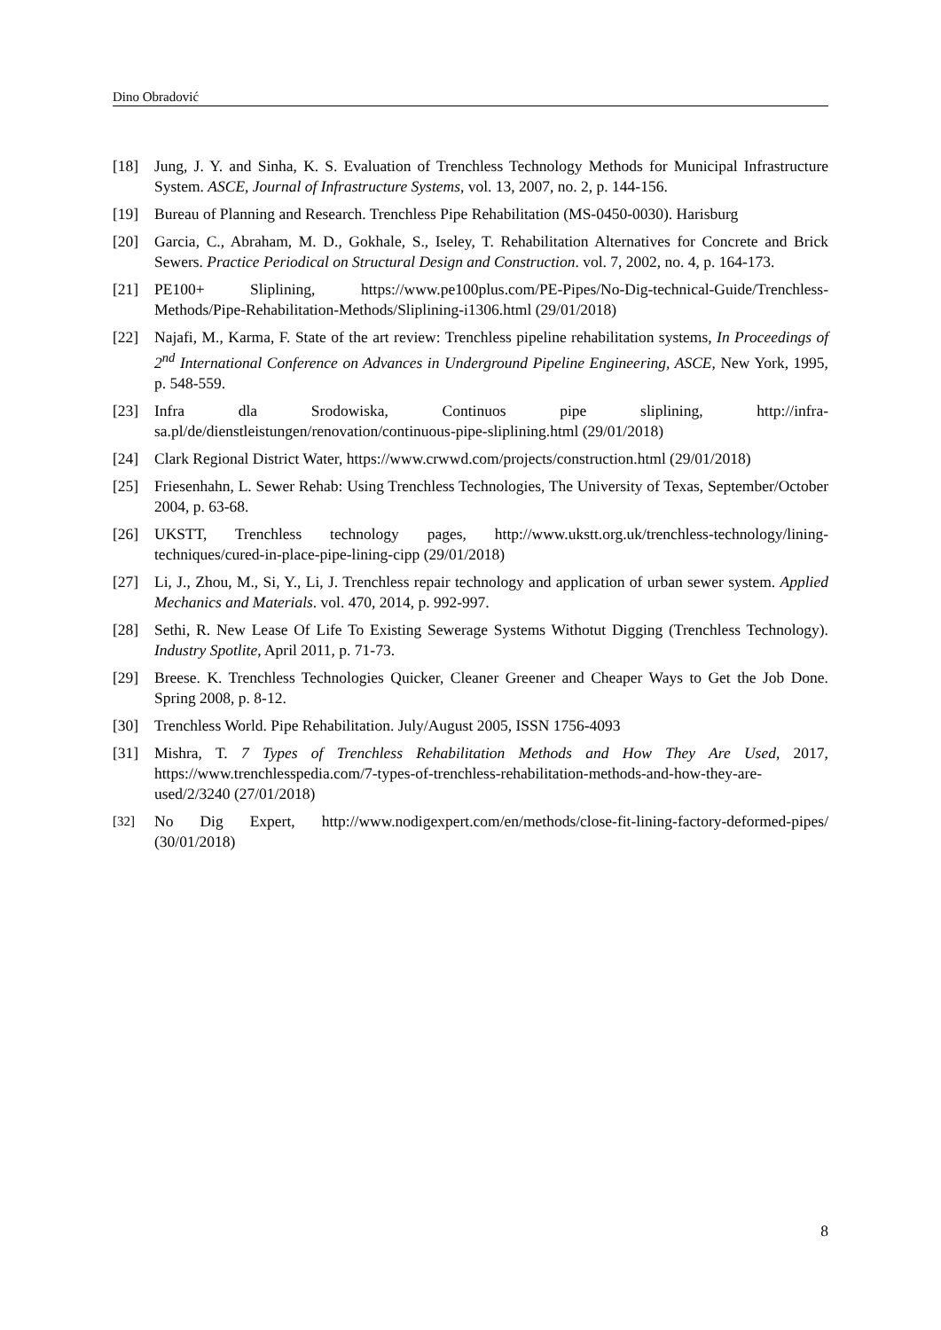Dino Obradović
[18] Jung, J. Y. and Sinha, K. S. Evaluation of Trenchless Technology Methods for Municipal Infrastructure System. ASCE, Journal of Infrastructure Systems, vol. 13, 2007, no. 2, p. 144-156.
[19] Bureau of Planning and Research. Trenchless Pipe Rehabilitation (MS-0450-0030). Harisburg
[20] Garcia, C., Abraham, M. D., Gokhale, S., Iseley, T. Rehabilitation Alternatives for Concrete and Brick Sewers. Practice Periodical on Structural Design and Construction. vol. 7, 2002, no. 4, p. 164-173.
[21] PE100+ Sliplining, https://www.pe100plus.com/PE-Pipes/No-Dig-technical-Guide/Trenchless-Methods/Pipe-Rehabilitation-Methods/Sliplining-i1306.html (29/01/2018)
[22] Najafi, M., Karma, F. State of the art review: Trenchless pipeline rehabilitation systems, In Proceedings of 2<sup>nd</sup> International Conference on Advances in Underground Pipeline Engineering, ASCE, New York, 1995, p. 548-559.
[23] Infra dla Srodowiska, Continuos pipe sliplining, http://infra-sa.pl/de/dienstleistungen/renovation/continuous-pipe-sliplining.html (29/01/2018)
[24] Clark Regional District Water, https://www.crwwd.com/projects/construction.html (29/01/2018)
[25] Friesenhahn, L. Sewer Rehab: Using Trenchless Technologies, The University of Texas, September/October 2004, p. 63-68.
[26] UKSTT, Trenchless technology pages, http://www.ukstt.org.uk/trenchless-technology/lining-techniques/cured-in-place-pipe-lining-cipp (29/01/2018)
[27] Li, J., Zhou, M., Si, Y., Li, J. Trenchless repair technology and application of urban sewer system. Applied Mechanics and Materials. vol. 470, 2014, p. 992-997.
[28] Sethi, R. New Lease Of Life To Existing Sewerage Systems Withotut Digging (Trenchless Technology). Industry Spotlite, April 2011, p. 71-73.
[29] Breese. K. Trenchless Technologies Quicker, Cleaner Greener and Cheaper Ways to Get the Job Done. Spring 2008, p. 8-12.
[30] Trenchless World. Pipe Rehabilitation. July/August 2005, ISSN 1756-4093
[31] Mishra, T. 7 Types of Trenchless Rehabilitation Methods and How They Are Used, 2017, https://www.trenchlesspedia.com/7-types-of-trenchless-rehabilitation-methods-and-how-they-are-used/2/3240 (27/01/2018)
[32]
No Dig Expert, http://www.nodigexpert.com/en/methods/close-fit-lining-factory-deformed-pipes/ (30/01/2018)
8